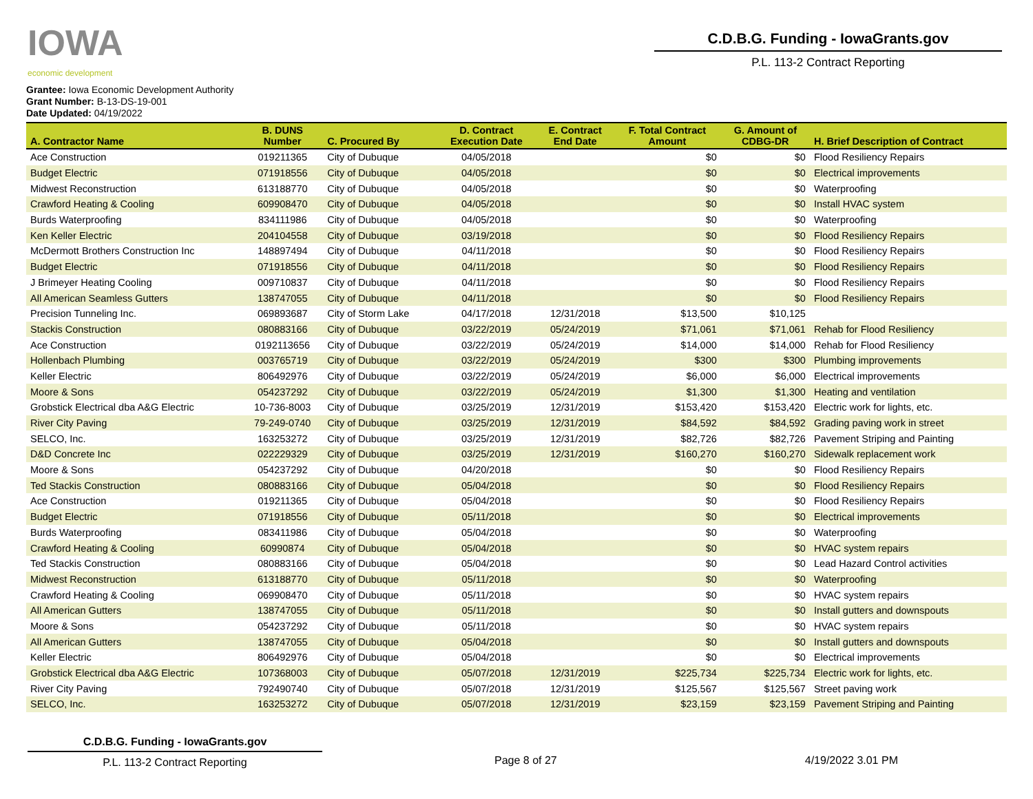IOWA
economic development
C.D.B.G. Funding - IowaGrants.gov
P.L. 113-2 Contract Reporting
Grantee: Iowa Economic Development Authority
Grant Number: B-13-DS-19-001
Date Updated: 04/19/2022
| A. Contractor Name | B. DUNS Number | C. Procured By | D. Contract Execution Date | E. Contract End Date | F. Total Contract Amount | G. Amount of CDBG-DR | H. Brief Description of Contract |
| --- | --- | --- | --- | --- | --- | --- | --- |
| Ace Construction | 019211365 | City of Dubuque | 04/05/2018 | | $0 | $0 | Flood Resiliency Repairs |
| Budget Electric | 071918556 | City of Dubuque | 04/05/2018 | | $0 | $0 | Electrical improvements |
| Midwest Reconstruction | 613188770 | City of Dubuque | 04/05/2018 | | $0 | $0 | Waterproofing |
| Crawford Heating & Cooling | 609908470 | City of Dubuque | 04/05/2018 | | $0 | $0 | Install HVAC system |
| Burds Waterproofing | 834111986 | City of Dubuque | 04/05/2018 | | $0 | $0 | Waterproofing |
| Ken Keller Electric | 204104558 | City of Dubuque | 03/19/2018 | | $0 | $0 | Flood Resiliency Repairs |
| McDermott Brothers Construction Inc | 148897494 | City of Dubuque | 04/11/2018 | | $0 | $0 | Flood Resiliency Repairs |
| Budget Electric | 071918556 | City of Dubuque | 04/11/2018 | | $0 | $0 | Flood Resiliency Repairs |
| J Brimeyer Heating Cooling | 009710837 | City of Dubuque | 04/11/2018 | | $0 | $0 | Flood Resiliency Repairs |
| All American Seamless Gutters | 138747055 | City of Dubuque | 04/11/2018 | | $0 | $0 | Flood Resiliency Repairs |
| Precision Tunneling Inc. | 069893687 | City of Storm Lake | 04/17/2018 | 12/31/2018 | $13,500 | $10,125 | |
| Stackis Construction | 080883166 | City of Dubuque | 03/22/2019 | 05/24/2019 | $71,061 | $71,061 | Rehab for Flood Resiliency |
| Ace Construction | 0192113656 | City of Dubuque | 03/22/2019 | 05/24/2019 | $14,000 | $14,000 | Rehab for Flood Resiliency |
| Hollenbach Plumbing | 003765719 | City of Dubuque | 03/22/2019 | 05/24/2019 | $300 | $300 | Plumbing improvements |
| Keller Electric | 806492976 | City of Dubuque | 03/22/2019 | 05/24/2019 | $6,000 | $6,000 | Electrical improvements |
| Moore & Sons | 054237292 | City of Dubuque | 03/22/2019 | 05/24/2019 | $1,300 | $1,300 | Heating and ventilation |
| Grobstick Electrical dba A&G Electric | 10-736-8003 | City of Dubuque | 03/25/2019 | 12/31/2019 | $153,420 | $153,420 | Electric work for lights, etc. |
| River City Paving | 79-249-0740 | City of Dubuque | 03/25/2019 | 12/31/2019 | $84,592 | $84,592 | Grading paving work in street |
| SELCO, Inc. | 163253272 | City of Dubuque | 03/25/2019 | 12/31/2019 | $82,726 | $82,726 | Pavement Striping and Painting |
| D&D Concrete Inc | 022229329 | City of Dubuque | 03/25/2019 | 12/31/2019 | $160,270 | $160,270 | Sidewalk replacement work |
| Moore & Sons | 054237292 | City of Dubuque | 04/20/2018 | | $0 | $0 | Flood Resiliency Repairs |
| Ted Stackis Construction | 080883166 | City of Dubuque | 05/04/2018 | | $0 | $0 | Flood Resiliency Repairs |
| Ace Construction | 019211365 | City of Dubuque | 05/04/2018 | | $0 | $0 | Flood Resiliency Repairs |
| Budget Electric | 071918556 | City of Dubuque | 05/11/2018 | | $0 | $0 | Electrical improvements |
| Burds Waterproofing | 083411986 | City of Dubuque | 05/04/2018 | | $0 | $0 | Waterproofing |
| Crawford Heating & Cooling | 60990874 | City of Dubuque | 05/04/2018 | | $0 | $0 | HVAC system repairs |
| Ted Stackis Construction | 080883166 | City of Dubuque | 05/04/2018 | | $0 | $0 | Lead Hazard Control activities |
| Midwest Reconstruction | 613188770 | City of Dubuque | 05/11/2018 | | $0 | $0 | Waterproofing |
| Crawford Heating & Cooling | 069908470 | City of Dubuque | 05/11/2018 | | $0 | $0 | HVAC system repairs |
| All American Gutters | 138747055 | City of Dubuque | 05/11/2018 | | $0 | $0 | Install gutters and downspouts |
| Moore & Sons | 054237292 | City of Dubuque | 05/11/2018 | | $0 | $0 | HVAC system repairs |
| All American Gutters | 138747055 | City of Dubuque | 05/04/2018 | | $0 | $0 | Install gutters and downspouts |
| Keller Electric | 806492976 | City of Dubuque | 05/04/2018 | | $0 | $0 | Electrical improvements |
| Grobstick Electrical dba A&G Electric | 107368003 | City of Dubuque | 05/07/2018 | 12/31/2019 | $225,734 | $225,734 | Electric work for lights, etc. |
| River City Paving | 792490740 | City of Dubuque | 05/07/2018 | 12/31/2019 | $125,567 | $125,567 | Street paving work |
| SELCO, Inc. | 163253272 | City of Dubuque | 05/07/2018 | 12/31/2019 | $23,159 | $23,159 | Pavement Striping and Painting |
C.D.B.G. Funding - IowaGrants.gov
P.L. 113-2 Contract Reporting
Page 8 of 27 4/19/2022 3.01 PM